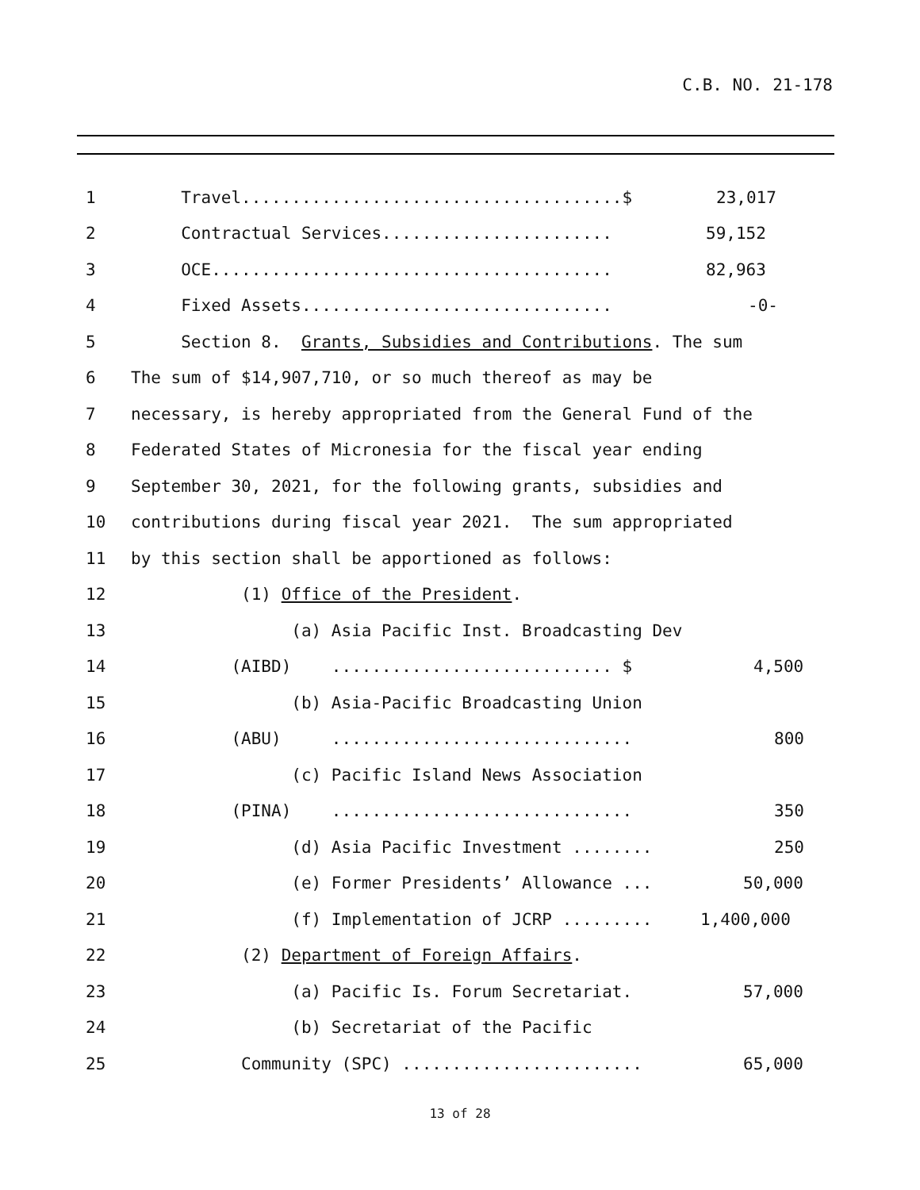C.B. NO. 21-178
1 Travel......................................$ 23,017
2 Contractual Services....................... 59,152
3 OCE........................................ 82,963
4 Fixed Assets............................... -0-
5 Section 8. Grants, Subsidies and Contributions. The sum
6 The sum of $14,907,710, or so much thereof as may be
7 necessary, is hereby appropriated from the General Fund of the
8 Federated States of Micronesia for the fiscal year ending
9 September 30, 2021, for the following grants, subsidies and
10 contributions during fiscal year 2021. The sum appropriated
11 by this section shall be apportioned as follows:
12 (1) Office of the President.
13 (a) Asia Pacific Inst. Broadcasting Dev
14 (AIBD) ............................ $ 4,500
15 (b) Asia-Pacific Broadcasting Union
16 (ABU) .............................. 800
17 (c) Pacific Island News Association
18 (PINA) .............................. 350
19 (d) Asia Pacific Investment ........ 250
20 (e) Former Presidents’ Allowance ... 50,000
21 (f) Implementation of JCRP ......... 1,400,000
22 (2) Department of Foreign Affairs.
23 (a) Pacific Is. Forum Secretariat. 57,000
24 (b) Secretariat of the Pacific
25 Community (SPC) ........................ 65,000
13 of 28